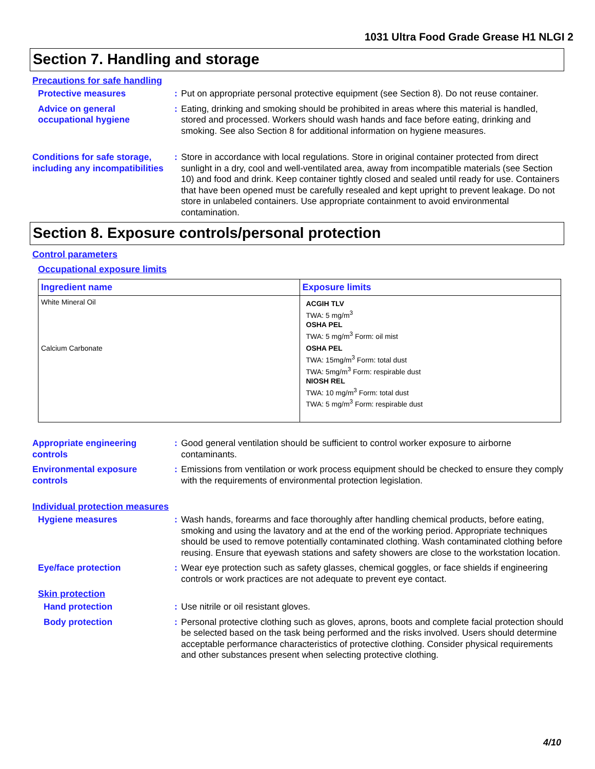1031 Ultra Food Grade Grease H1 NLGI 2
Section 7. Handling and storage
Precautions for safe handling
Protective measures : Put on appropriate personal protective equipment (see Section 8). Do not reuse container.
Advice on general occupational hygiene
: Eating, drinking and smoking should be prohibited in areas where this material is handled, stored and processed. Workers should wash hands and face before eating, drinking and smoking. See also Section 8 for additional information on hygiene measures.
Conditions for safe storage, including any incompatibilities
: Store in accordance with local regulations. Store in original container protected from direct sunlight in a dry, cool and well-ventilated area, away from incompatible materials (see Section 10) and food and drink. Keep container tightly closed and sealed until ready for use. Containers that have been opened must be carefully resealed and kept upright to prevent leakage. Do not store in unlabeled containers. Use appropriate containment to avoid environmental contamination.
Section 8. Exposure controls/personal protection
Control parameters
Occupational exposure limits
| Ingredient name | Exposure limits |
| --- | --- |
| White Mineral Oil | ACGIH TLV TWA: 5 mg/m<sup>3</sup> OSHA PEL TWA: 5 mg/m<sup>3</sup> Form: oil mist |
| Calcium Carbonate | OSHA PEL TWA: 15mg/m<sup>3</sup> Form: total dust TWA: 5mg/m<sup>3</sup> Form: respirable dust NIOSH REL TWA: 10 mg/m<sup>3</sup> Form: total dust TWA: 5 mg/m<sup>3</sup> Form: respirable dust |
Appropriate engineering controls
: Good general ventilation should be sufficient to control worker exposure to airborne contaminants.
Environmental exposure controls
: Emissions from ventilation or work process equipment should be checked to ensure they comply with the requirements of environmental protection legislation.
Individual protection measures
Hygiene measures : Wash hands, forearms and face thoroughly after handling chemical products, before eating, smoking and using the lavatory and at the end of the working period. Appropriate techniques should be used to remove potentially contaminated clothing. Wash contaminated clothing before reusing. Ensure that eyewash stations and safety showers are close to the workstation location.
Eye/face protection : Wear eye protection such as safety glasses, chemical goggles, or face shields if engineering controls or work practices are not adequate to prevent eye contact.
Skin protection
Hand protection : Use nitrile or oil resistant gloves.
Body protection : Personal protective clothing such as gloves, aprons, boots and complete facial protection should be selected based on the task being performed and the risks involved. Users should determine acceptable performance characteristics of protective clothing. Consider physical requirements and other substances present when selecting protective clothing.
4/10